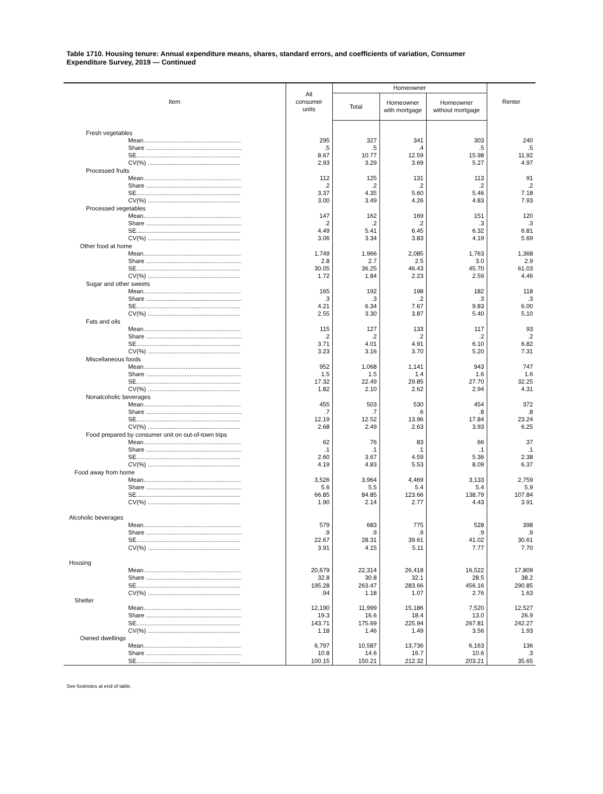Table 1710. Housing tenure: Annual expenditure means, shares, standard errors, and coefficients of variation, Consumer Expenditure Survey, 2019 — Continued
| Item | All consumer units | Homeowner | | | Renter |
| --- | --- | --- | --- | --- | --- |
| | | Total | Homeowner with mortgage | Homeowner without mortgage | |
| Fresh vegetables | | | | | |
| Mean.......................................................... | 295 | 327 | 341 | 303 | 240 |
| Share ......................................................... | .5 | .5 | .4 | .5 | .5 |
| SE.............................................................. | 8.67 | 10.77 | 12.59 | 15.98 | 11.92 |
| CV(%) ....................................................... | 2.93 | 3.29 | 3.69 | 5.27 | 4.97 |
| Processed fruits | | | | | |
| Mean.......................................................... | 112 | 125 | 131 | 113 | 91 |
| Share ......................................................... | .2 | .2 | .2 | .2 | .2 |
| SE.............................................................. | 3.37 | 4.35 | 5.60 | 5.46 | 7.18 |
| CV(%) ....................................................... | 3.00 | 3.49 | 4.26 | 4.83 | 7.93 |
| Processed vegetables | | | | | |
| Mean.......................................................... | 147 | 162 | 169 | 151 | 120 |
| Share ......................................................... | .2 | .2 | .2 | .3 | .3 |
| SE.............................................................. | 4.49 | 5.41 | 6.45 | 6.32 | 6.81 |
| CV(%) ....................................................... | 3.06 | 3.34 | 3.83 | 4.19 | 5.69 |
| Other food at home | | | | | |
| Mean.......................................................... | 1,749 | 1,966 | 2,085 | 1,763 | 1,368 |
| Share ......................................................... | 2.8 | 2.7 | 2.5 | 3.0 | 2.9 |
| SE.............................................................. | 30.05 | 36.25 | 46.43 | 45.70 | 61.03 |
| CV(%) ....................................................... | 1.72 | 1.84 | 2.23 | 2.59 | 4.46 |
| Sugar and other sweets | | | | | |
| Mean.......................................................... | 165 | 192 | 198 | 182 | 118 |
| Share ......................................................... | .3 | .3 | .2 | .3 | .3 |
| SE.............................................................. | 4.21 | 6.34 | 7.67 | 9.83 | 6.00 |
| CV(%) ....................................................... | 2.55 | 3.30 | 3.87 | 5.40 | 5.10 |
| Fats and oils | | | | | |
| Mean.......................................................... | 115 | 127 | 133 | 117 | 93 |
| Share ......................................................... | .2 | .2 | .2 | .2 | .2 |
| SE.............................................................. | 3.71 | 4.01 | 4.91 | 6.10 | 6.82 |
| CV(%) ....................................................... | 3.23 | 3.16 | 3.70 | 5.20 | 7.31 |
| Miscellaneous foods | | | | | |
| Mean.......................................................... | 952 | 1,068 | 1,141 | 943 | 747 |
| Share ......................................................... | 1.5 | 1.5 | 1.4 | 1.6 | 1.6 |
| SE.............................................................. | 17.32 | 22.49 | 29.85 | 27.70 | 32.25 |
| CV(%) ....................................................... | 1.82 | 2.10 | 2.62 | 2.94 | 4.31 |
| Nonalcoholic beverages | | | | | |
| Mean.......................................................... | 455 | 503 | 530 | 454 | 372 |
| Share ......................................................... | .7 | .7 | .6 | .8 | .8 |
| SE.............................................................. | 12.19 | 12.52 | 13.96 | 17.84 | 23.24 |
| CV(%) ....................................................... | 2.68 | 2.49 | 2.63 | 3.93 | 6.25 |
| Food prepared by consumer unit on out-of-town trips | | | | | |
| Mean.......................................................... | 62 | 76 | 83 | 66 | 37 |
| Share ......................................................... | .1 | .1 | .1 | .1 | .1 |
| SE.............................................................. | 2.60 | 3.67 | 4.59 | 5.36 | 2.38 |
| CV(%) ....................................................... | 4.19 | 4.83 | 5.53 | 8.09 | 6.37 |
| Food away from home | | | | | |
| Mean.......................................................... | 3,526 | 3,964 | 4,469 | 3,133 | 2,759 |
| Share ......................................................... | 5.6 | 5.5 | 5.4 | 5.4 | 5.9 |
| SE.............................................................. | 66.85 | 84.85 | 123.66 | 138.79 | 107.84 |
| CV(%) ....................................................... | 1.90 | 2.14 | 2.77 | 4.43 | 3.91 |
| Alcoholic beverages | | | | | |
| Mean.......................................................... | 579 | 683 | 775 | 528 | 398 |
| Share ......................................................... | .9 | .9 | .9 | .9 | .9 |
| SE.............................................................. | 22.67 | 28.31 | 39.61 | 41.02 | 30.61 |
| CV(%) ....................................................... | 3.91 | 4.15 | 5.11 | 7.77 | 7.70 |
| Housing | | | | | |
| Mean.......................................................... | 20,679 | 22,314 | 26,418 | 16,522 | 17,809 |
| Share ......................................................... | 32.8 | 30.8 | 32.1 | 28.5 | 38.2 |
| SE.............................................................. | 195.28 | 263.47 | 283.66 | 456.16 | 290.85 |
| CV(%) ....................................................... | .94 | 1.18 | 1.07 | 2.76 | 1.63 |
| Shelter | | | | | |
| Mean.......................................................... | 12,190 | 11,999 | 15,186 | 7,520 | 12,527 |
| Share ......................................................... | 19.3 | 16.6 | 18.4 | 13.0 | 26.9 |
| SE.............................................................. | 143.71 | 175.69 | 225.94 | 267.81 | 242.27 |
| CV(%) ....................................................... | 1.18 | 1.46 | 1.49 | 3.56 | 1.93 |
| Owned dwellings | | | | | |
| Mean.......................................................... | 6,797 | 10,587 | 13,736 | 6,163 | 136 |
| Share ......................................................... | 10.8 | 14.6 | 16.7 | 10.6 | .3 |
| SE.............................................................. | 100.15 | 150.21 | 212.32 | 203.21 | 35.65 |
See footnotes at end of table.